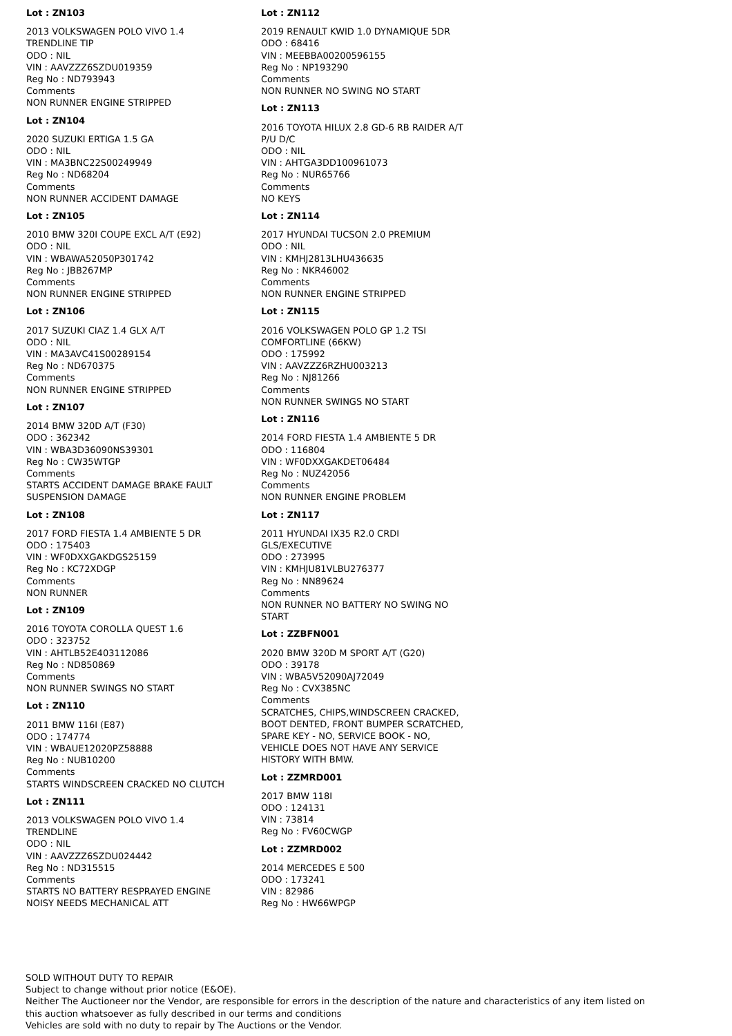Lot : ZN103
2013 VOLKSWAGEN POLO VIVO 1.4 TRENDLINE TIP
ODO : NIL
VIN : AAVZZZ6SZDU019359
Reg No : ND793943
Comments
NON RUNNER ENGINE STRIPPED
Lot : ZN104
2020 SUZUKI ERTIGA 1.5 GA
ODO : NIL
VIN : MA3BNC22S00249949
Reg No : ND68204
Comments
NON RUNNER ACCIDENT DAMAGE
Lot : ZN105
2010 BMW 320I COUPE EXCL A/T (E92)
ODO : NIL
VIN : WBAWA52050P301742
Reg No : JBB267MP
Comments
NON RUNNER ENGINE STRIPPED
Lot : ZN106
2017 SUZUKI CIAZ 1.4 GLX A/T
ODO : NIL
VIN : MA3AVC41S00289154
Reg No : ND670375
Comments
NON RUNNER ENGINE STRIPPED
Lot : ZN107
2014 BMW 320D A/T (F30)
ODO : 362342
VIN : WBA3D36090NS39301
Reg No : CW35WTGP
Comments
STARTS ACCIDENT DAMAGE BRAKE FAULT SUSPENSION DAMAGE
Lot : ZN108
2017 FORD FIESTA 1.4 AMBIENTE 5 DR
ODO : 175403
VIN : WF0DXXGAKDGS25159
Reg No : KC72XDGP
Comments
NON RUNNER
Lot : ZN109
2016 TOYOTA COROLLA QUEST 1.6
ODO : 323752
VIN : AHTLB52E403112086
Reg No : ND850869
Comments
NON RUNNER SWINGS NO START
Lot : ZN110
2011 BMW 116I (E87)
ODO : 174774
VIN : WBAUE12020PZ58888
Reg No : NUB10200
Comments
STARTS WINDSCREEN CRACKED NO CLUTCH
Lot : ZN111
2013 VOLKSWAGEN POLO VIVO 1.4 TRENDLINE
ODO : NIL
VIN : AAVZZZ6SZDU024442
Reg No : ND315515
Comments
STARTS NO BATTERY RESPRAYED ENGINE NOISY NEEDS MECHANICAL ATT
Lot : ZN112
2019 RENAULT KWID 1.0 DYNAMIQUE 5DR
ODO : 68416
VIN : MEEBBA00200596155
Reg No : NP193290
Comments
NON RUNNER NO SWING NO START
Lot : ZN113
2016 TOYOTA HILUX 2.8 GD-6 RB RAIDER A/T P/U D/C
ODO : NIL
VIN : AHTGA3DD100961073
Reg No : NUR65766
Comments
NO KEYS
Lot : ZN114
2017 HYUNDAI TUCSON 2.0 PREMIUM
ODO : NIL
VIN : KMHJ2813LHU436635
Reg No : NKR46002
Comments
NON RUNNER ENGINE STRIPPED
Lot : ZN115
2016 VOLKSWAGEN POLO GP 1.2 TSI COMFORTLINE (66KW)
ODO : 175992
VIN : AAVZZZ6RZHU003213
Reg No : NJ81266
Comments
NON RUNNER SWINGS NO START
Lot : ZN116
2014 FORD FIESTA 1.4 AMBIENTE 5 DR
ODO : 116804
VIN : WF0DXXGAKDET06484
Reg No : NUZ42056
Comments
NON RUNNER ENGINE PROBLEM
Lot : ZN117
2011 HYUNDAI IX35 R2.0 CRDI GLS/EXECUTIVE
ODO : 273995
VIN : KMHJU81VLBU276377
Reg No : NN89624
Comments
NON RUNNER NO BATTERY NO SWING NO START
Lot : ZZBFN001
2020 BMW 320D M SPORT A/T (G20)
ODO : 39178
VIN : WBA5V52090AJ72049
Reg No : CVX385NC
Comments
SCRATCHES, CHIPS,WINDSCREEN CRACKED, BOOT DENTED, FRONT BUMPER SCRATCHED, SPARE KEY - NO, SERVICE BOOK - NO, VEHICLE DOES NOT HAVE ANY SERVICE HISTORY WITH BMW.
Lot : ZZMRD001
2017 BMW 118I
ODO : 124131
VIN : 73814
Reg No : FV60CWGP
Lot : ZZMRD002
2014 MERCEDES E 500
ODO : 173241
VIN : 82986
Reg No : HW66WPGP
SOLD WITHOUT DUTY TO REPAIR
Subject to change without prior notice (E&OE).
Neither The Auctioneer nor the Vendor, are responsible for errors in the description of the nature and characteristics of any item listed on this auction whatsoever as fully described in our terms and conditions
Vehicles are sold with no duty to repair by The Auctions or the Vendor.